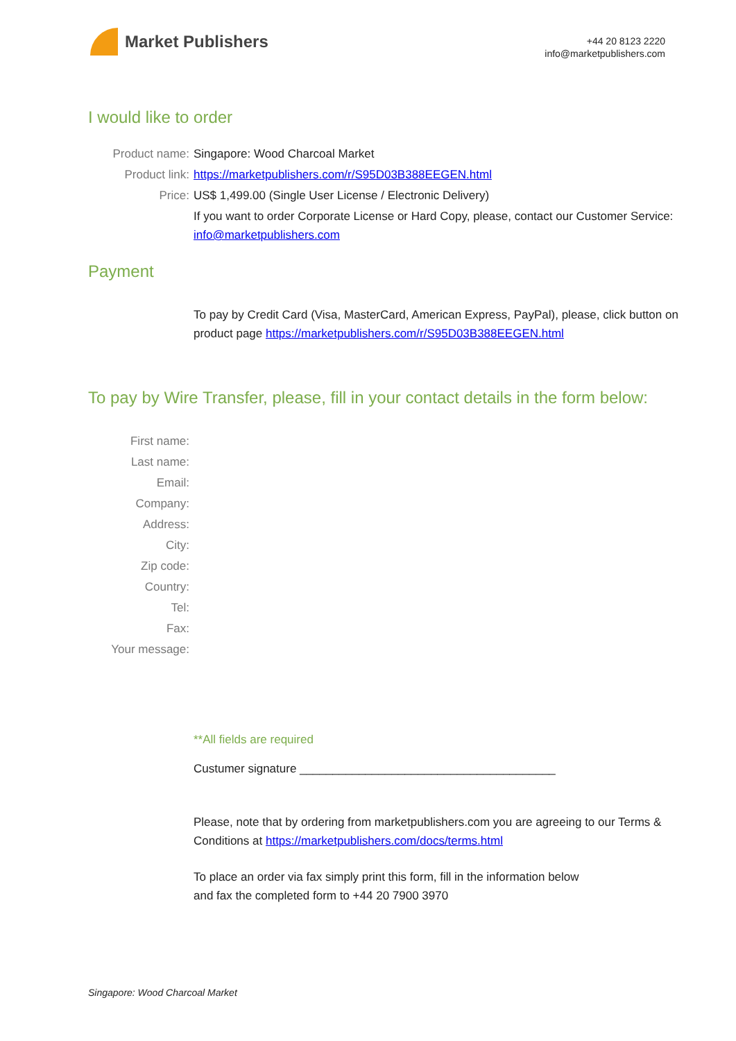Market Publishers
+44 20 8123 2220
info@marketpublishers.com
I would like to order
Product name: Singapore: Wood Charcoal Market
Product link: https://marketpublishers.com/r/S95D03B388EEGEN.html
Price: US$ 1,499.00 (Single User License / Electronic Delivery)
If you want to order Corporate License or Hard Copy, please, contact our Customer Service:
info@marketpublishers.com
Payment
To pay by Credit Card (Visa, MasterCard, American Express, PayPal), please, click button on product page https://marketpublishers.com/r/S95D03B388EEGEN.html
To pay by Wire Transfer, please, fill in your contact details in the form below:
First name:
Last name:
Email:
Company:
Address:
City:
Zip code:
Country:
Tel:
Fax:
Your message:
**All fields are required
Custumer signature _______________________________________
Please, note that by ordering from marketpublishers.com you are agreeing to our Terms & Conditions at https://marketpublishers.com/docs/terms.html
To place an order via fax simply print this form, fill in the information below
and fax the completed form to +44 20 7900 3970
Singapore: Wood Charcoal Market